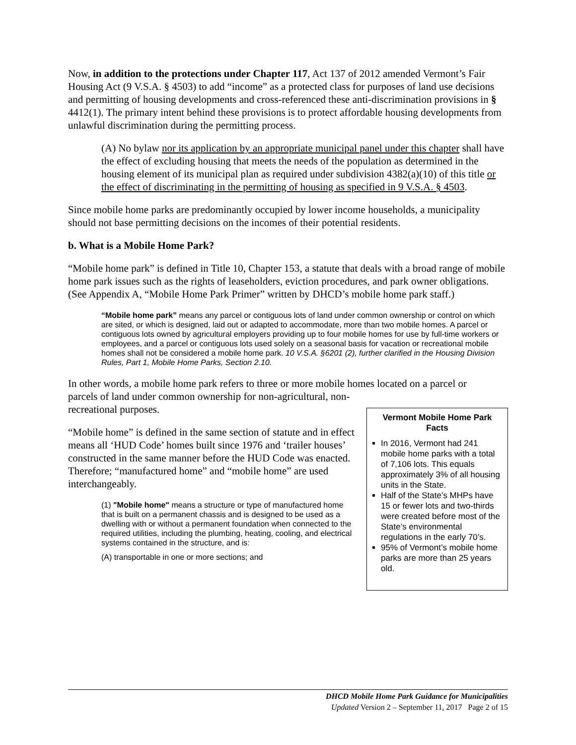Now, in addition to the protections under Chapter 117, Act 137 of 2012 amended Vermont’s Fair Housing Act (9 V.S.A. § 4503) to add “income” as a protected class for purposes of land use decisions and permitting of housing developments and cross-referenced these anti-discrimination provisions in § 4412(1). The primary intent behind these provisions is to protect affordable housing developments from unlawful discrimination during the permitting process.
(A) No bylaw nor its application by an appropriate municipal panel under this chapter shall have the effect of excluding housing that meets the needs of the population as determined in the housing element of its municipal plan as required under subdivision 4382(a)(10) of this title or the effect of discriminating in the permitting of housing as specified in 9 V.S.A. § 4503.
Since mobile home parks are predominantly occupied by lower income households, a municipality should not base permitting decisions on the incomes of their potential residents.
b. What is a Mobile Home Park?
“Mobile home park” is defined in Title 10, Chapter 153, a statute that deals with a broad range of mobile home park issues such as the rights of leaseholders, eviction procedures, and park owner obligations. (See Appendix A, “Mobile Home Park Primer” written by DHCD’s mobile home park staff.)
“Mobile home park” means any parcel or contiguous lots of land under common ownership or control on which are sited, or which is designed, laid out or adapted to accommodate, more than two mobile homes. A parcel or contiguous lots owned by agricultural employers providing up to four mobile homes for use by full-time workers or employees, and a parcel or contiguous lots used solely on a seasonal basis for vacation or recreational mobile homes shall not be considered a mobile home park. 10 V.S.A. §6201 (2), further clarified in the Housing Division Rules, Part 1, Mobile Home Parks, Section 2.10.
In other words, a mobile home park refers to three or more mobile homes located on a parcel or
parcels of land under common ownership for non-agricultural, non-recreational purposes.
“Mobile home” is defined in the same section of statute and in effect means all ‘HUD Code’ homes built since 1976 and ‘trailer houses’ constructed in the same manner before the HUD Code was enacted. Therefore; “manufactured home” and “mobile home” are used interchangeably.
(1) "Mobile home" means a structure or type of manufactured home that is built on a permanent chassis and is designed to be used as a dwelling with or without a permanent foundation when connected to the required utilities, including the plumbing, heating, cooling, and electrical systems contained in the structure, and is:
(A) transportable in one or more sections; and
Vermont Mobile Home Park Facts
In 2016, Vermont had 241 mobile home parks with a total of 7,106 lots. This equals approximately 3% of all housing units in the State.
Half of the State’s MHPs have 15 or fewer lots and two-thirds were created before most of the State’s environmental regulations in the early 70’s.
95% of Vermont’s mobile home parks are more than 25 years old.
DHCD Mobile Home Park Guidance for Municipalities
Updated Version 2 – September 11, 2017 Page 2 of 15